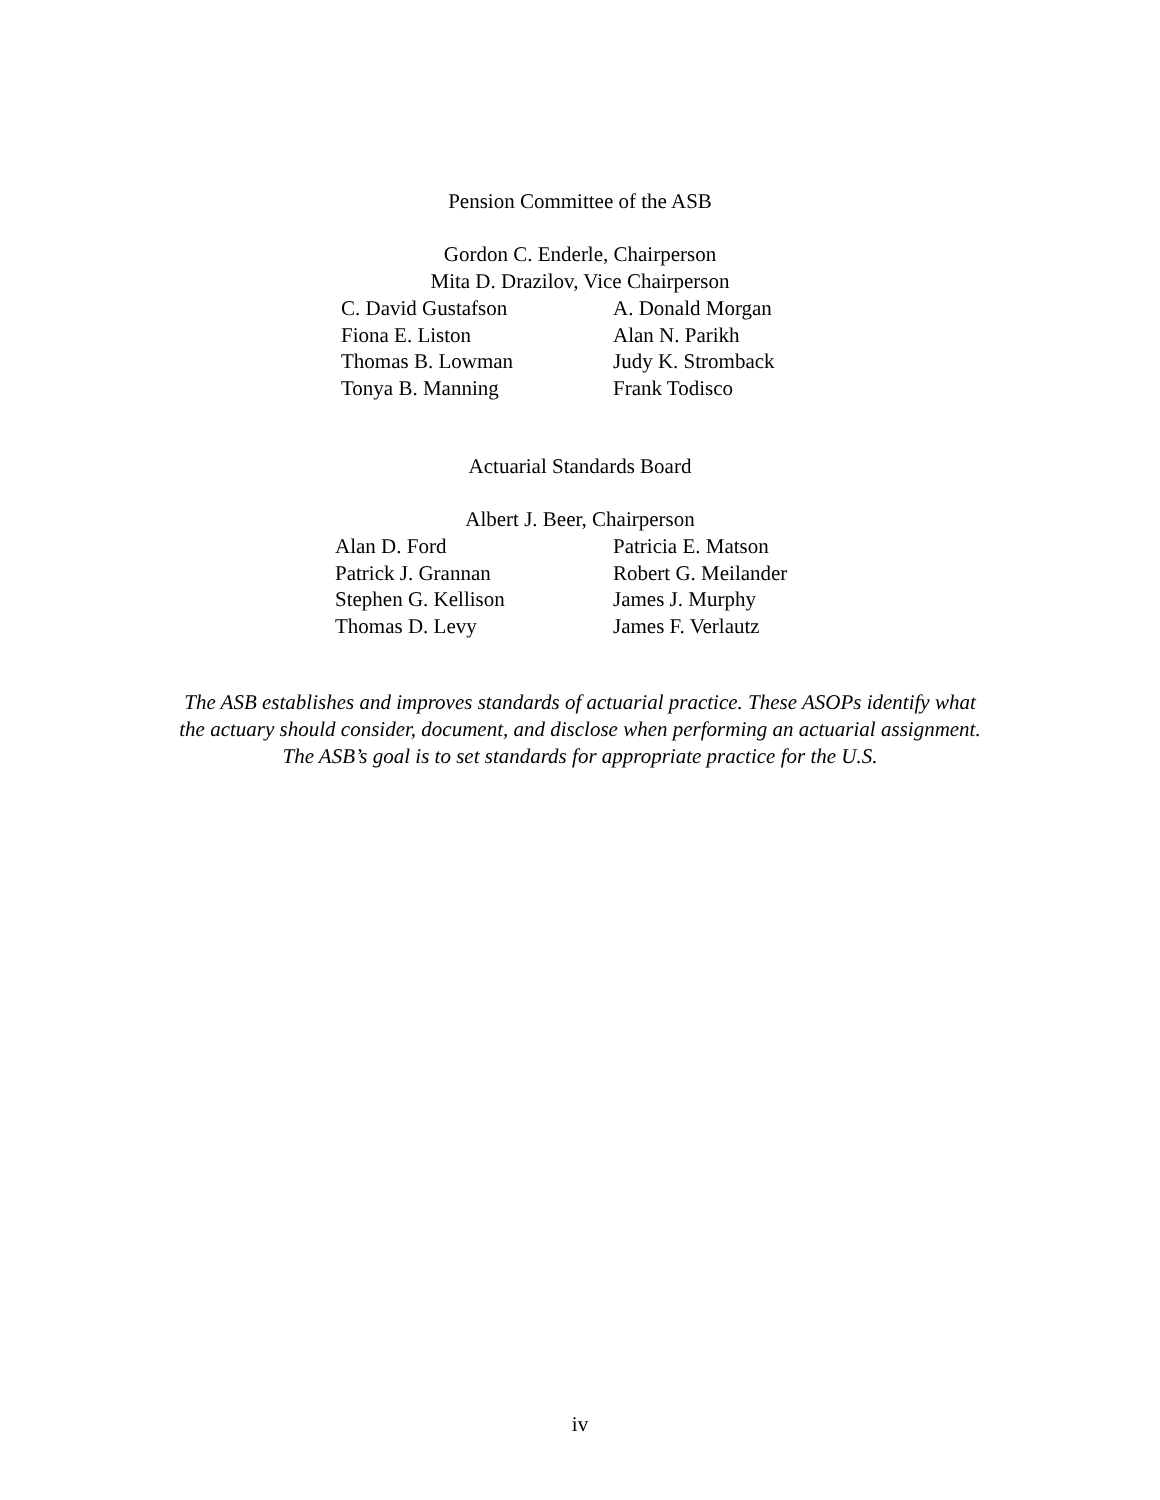Pension Committee of the ASB
Gordon C. Enderle, Chairperson
Mita D. Drazilov, Vice Chairperson
C. David Gustafson
A. Donald Morgan
Fiona E. Liston
Alan N. Parikh
Thomas B. Lowman
Judy K. Stromback
Tonya B. Manning
Frank Todisco
Actuarial Standards Board
Albert J. Beer, Chairperson
Alan D. Ford
Patricia E. Matson
Patrick J. Grannan
Robert G. Meilander
Stephen G. Kellison
James J. Murphy
Thomas D. Levy
James F. Verlautz
The ASB establishes and improves standards of actuarial practice. These ASOPs identify what
the actuary should consider, document, and disclose when performing an actuarial assignment.
The ASB’s goal is to set standards for appropriate practice for the U.S.
iv